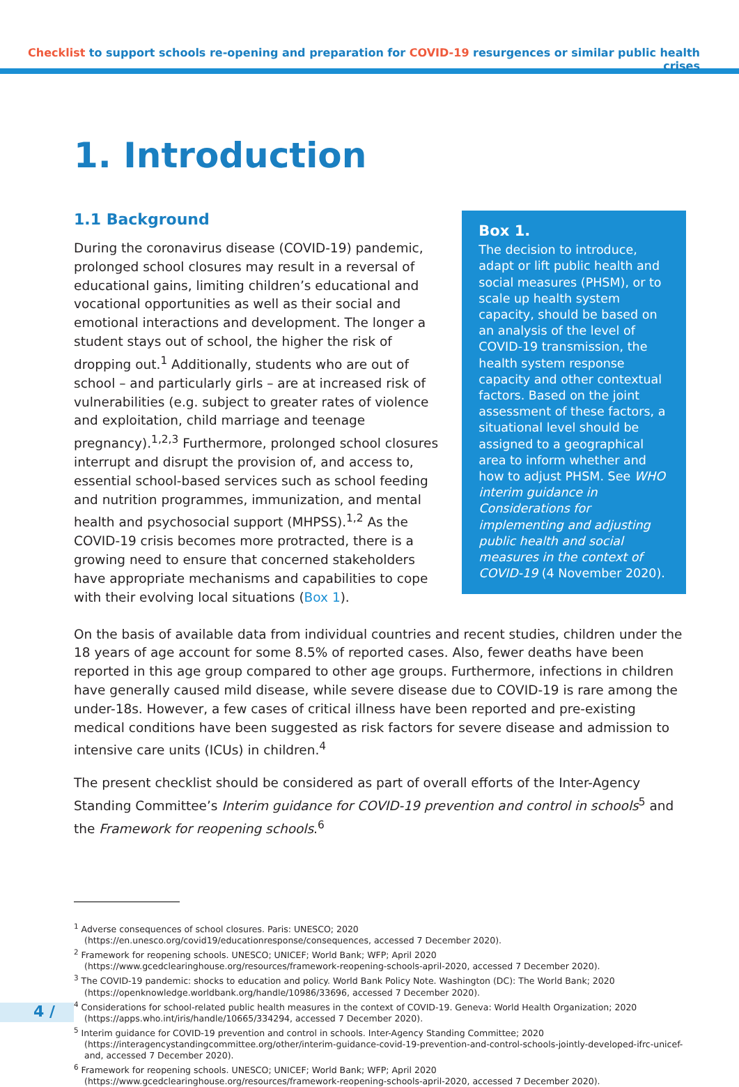Checklist to support schools re-opening and preparation for COVID-19 resurgences or similar public health crises
1. Introduction
1.1 Background
During the coronavirus disease (COVID-19) pandemic, prolonged school closures may result in a reversal of educational gains, limiting children’s educational and vocational opportunities as well as their social and emotional interactions and development. The longer a student stays out of school, the higher the risk of dropping out.<sup>1</sup> Additionally, students who are out of school – and particularly girls – are at increased risk of vulnerabilities (e.g. subject to greater rates of violence and exploitation, child marriage and teenage pregnancy).<sup>1,2,3</sup> Furthermore, prolonged school closures interrupt and disrupt the provision of, and access to, essential school-based services such as school feeding and nutrition programmes, immunization, and mental health and psychosocial support (MHPSS).<sup>1,2</sup> As the COVID-19 crisis becomes more protracted, there is a growing need to ensure that concerned stakeholders have appropriate mechanisms and capabilities to cope with their evolving local situations (Box 1).
Box 1.
The decision to introduce, adapt or lift public health and social measures (PHSM), or to scale up health system capacity, should be based on an analysis of the level of COVID-19 transmission, the health system response capacity and other contextual factors. Based on the joint assessment of these factors, a situational level should be assigned to a geographical area to inform whether and how to adjust PHSM. See WHO interim guidance in Considerations for implementing and adjusting public health and social measures in the context of COVID-19 (4 November 2020).
On the basis of available data from individual countries and recent studies, children under the 18 years of age account for some 8.5% of reported cases. Also, fewer deaths have been reported in this age group compared to other age groups. Furthermore, infections in children have generally caused mild disease, while severe disease due to COVID-19 is rare among the under-18s. However, a few cases of critical illness have been reported and pre-existing medical conditions have been suggested as risk factors for severe disease and admission to intensive care units (ICUs) in children.<sup>4</sup>
The present checklist should be considered as part of overall efforts of the Inter-Agency Standing Committee’s Interim guidance for COVID-19 prevention and control in schools<sup>5</sup> and the Framework for reopening schools.<sup>6</sup>
<sup>1</sup> Adverse consequences of school closures. Paris: UNESCO; 2020
(https://en.unesco.org/covid19/educationresponse/consequences, accessed 7 December 2020).
<sup>2</sup> Framework for reopening schools. UNESCO; UNICEF; World Bank; WFP; April 2020
(https://www.gcedclearinghouse.org/resources/framework-reopening-schools-april-2020, accessed 7 December 2020).
<sup>3</sup> The COVID-19 pandemic: shocks to education and policy. World Bank Policy Note. Washington (DC): The World Bank; 2020
(https://openknowledge.worldbank.org/handle/10986/33696, accessed 7 December 2020).
<sup>4</sup> Considerations for school-related public health measures in the context of COVID-19. Geneva: World Health Organization; 2020
(https://apps.who.int/iris/handle/10665/334294, accessed 7 December 2020).
<sup>5</sup> Interim guidance for COVID-19 prevention and control in schools. Inter-Agency Standing Committee; 2020
(https://interagencystandingcommittee.org/other/interim-guidance-covid-19-prevention-and-control-schools-jointly-developed-ifrc-unicef-and, accessed 7 December 2020).
<sup>6</sup> Framework for reopening schools. UNESCO; UNICEF; World Bank; WFP; April 2020
(https://www.gcedclearinghouse.org/resources/framework-reopening-schools-april-2020, accessed 7 December 2020).
4 /